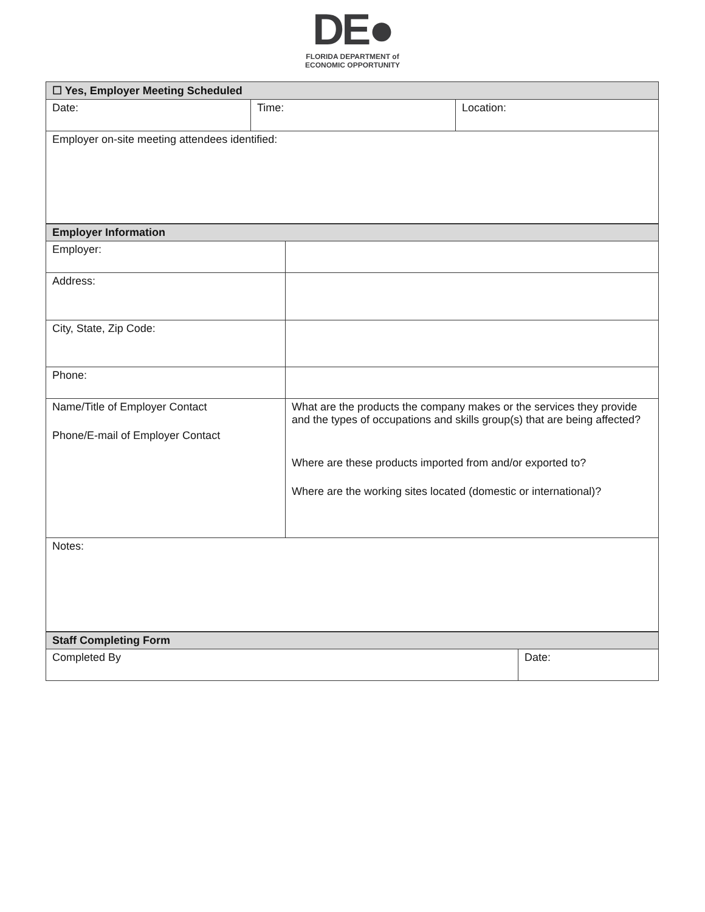DE●
FLORIDA DEPARTMENT of
ECONOMIC OPPORTUNITY
| ☐ Yes, Employer Meeting Scheduled | | |
| --- | --- | --- |
| Date: | Time: | Location: |
| Employer on-site meeting attendees identified: | | |
| Employer Information | |
| --- | --- |
| Employer: | |
| Address: | |
| City, State, Zip Code: | |
| Phone: | |
| Name/Title of Employer Contact Phone/E-mail of Employer Contact | What are the products the company makes or the services they provide and the types of occupations and skills group(s) that are being affected? Where are these products imported from and/or exported to? Where are the working sites located (domestic or international)? |
| Notes: | |
| Staff Completing Form | |
| --- | --- |
| Completed By | Date: |